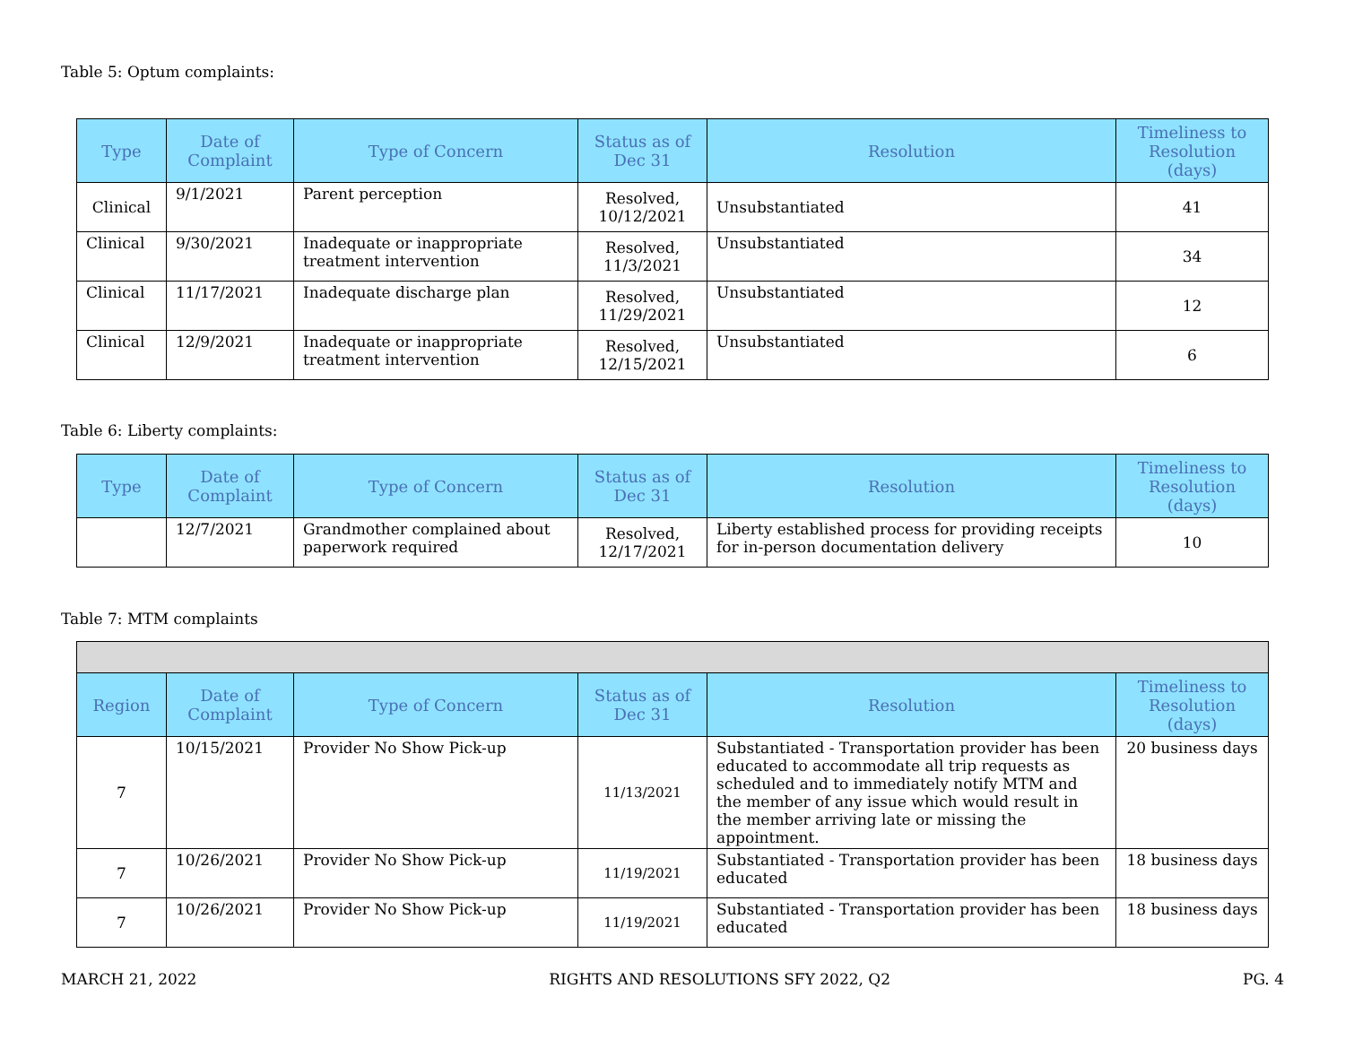Table 5: Optum complaints:
| Type | Date of Complaint | Type of Concern | Status as of Dec 31 | Resolution | Timeliness to Resolution (days) |
| --- | --- | --- | --- | --- | --- |
| Clinical | 9/1/2021 | Parent perception | Resolved, 10/12/2021 | Unsubstantiated | 41 |
| Clinical | 9/30/2021 | Inadequate or inappropriate treatment intervention | Resolved, 11/3/2021 | Unsubstantiated | 34 |
| Clinical | 11/17/2021 | Inadequate discharge plan | Resolved, 11/29/2021 | Unsubstantiated | 12 |
| Clinical | 12/9/2021 | Inadequate or inappropriate treatment intervention | Resolved, 12/15/2021 | Unsubstantiated | 6 |
Table 6: Liberty complaints:
| Type | Date of Complaint | Type of Concern | Status as of Dec 31 | Resolution | Timeliness to Resolution (days) |
| --- | --- | --- | --- | --- | --- |
| | 12/7/2021 | Grandmother complained about paperwork required | Resolved, 12/17/2021 | Liberty established process for providing receipts for in-person documentation delivery | 10 |
Table 7: MTM complaints
| Region | Date of Complaint | Type of Concern | Status as of Dec 31 | Resolution | Timeliness to Resolution (days) |
| --- | --- | --- | --- | --- | --- |
| 7 | 10/15/2021 | Provider No Show Pick-up | 11/13/2021 | Substantiated - Transportation provider has been educated to accommodate all trip requests as scheduled and to immediately notify MTM and the member of any issue which would result in the member arriving late or missing the appointment. | 20 business days |
| 7 | 10/26/2021 | Provider No Show Pick-up | 11/19/2021 | Substantiated - Transportation provider has been educated | 18 business days |
| 7 | 10/26/2021 | Provider No Show Pick-up | 11/19/2021 | Substantiated - Transportation provider has been educated | 18 business days |
MARCH 21, 2022 RIGHTS AND RESOLUTIONS SFY 2022, Q2 PG. 4